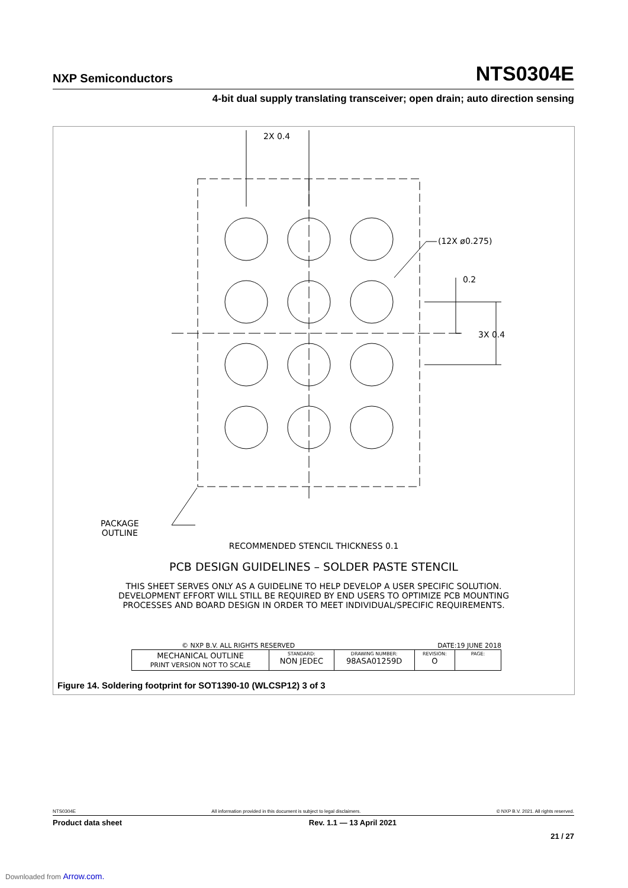NXP Semiconductors NTS0304E
4-bit dual supply translating transceiver; open drain; auto direction sensing
2X 0.4
(12X ø0.275)
0.2
3X 0.4
PACKAGE
OUTLINE
RECOMMENDED STENCIL THICKNESS 0.1
PCB DESIGN GUIDELINES – SOLDER PASTE STENCIL
THIS SHEET SERVES ONLY AS A GUIDELINE TO HELP DEVELOP A USER SPECIFIC SOLUTION.
DEVELOPMENT EFFORT WILL STILL BE REQUIRED BY END USERS TO OPTIMIZE PCB MOUNTING
PROCESSES AND BOARD DESIGN IN ORDER TO MEET INDIVIDUAL/SPECIFIC REQUIREMENTS.
© NXP B.V. ALL RIGHTS RESERVED DATE:19 JUNE 2018
| MECHANICAL OUTLINE PRINT VERSION NOT TO SCALE | STANDARD: NON JEDEC | DRAWING NUMBER: 98ASA01259D | REVISION: O | PAGE: |
Figure 14. Soldering footprint for SOT1390-10 (WLCSP12) 3 of 3
NTS0304E All information provided in this document is subject to legal disclaimers. © NXP B.V. 2021. All rights reserved.
Product data sheet Rev. 1.1 — 13 April 2021
21 / 27
Downloaded from Arrow.com.